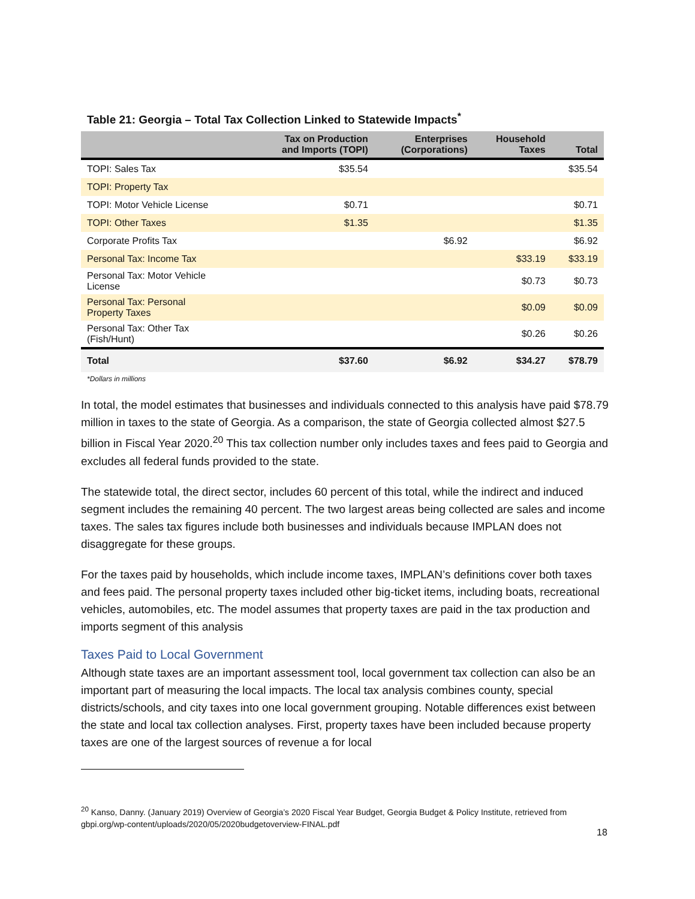Table 21: Georgia – Total Tax Collection Linked to Statewide Impacts<sup>*</sup>
| | Tax on Production and Imports (TOPI) | Enterprises (Corporations) | Household Taxes | Total |
| --- | --- | --- | --- | --- |
| TOPI: Sales Tax | $35.54 | | | $35.54 |
| TOPI: Property Tax | | | | |
| TOPI: Motor Vehicle License | $0.71 | | | $0.71 |
| TOPI: Other Taxes | $1.35 | | | $1.35 |
| Corporate Profits Tax | | $6.92 | | $6.92 |
| Personal Tax: Income Tax | | | $33.19 | $33.19 |
| Personal Tax: Motor Vehicle License | | | $0.73 | $0.73 |
| Personal Tax: Personal Property Taxes | | | $0.09 | $0.09 |
| Personal Tax: Other Tax (Fish/Hunt) | | | $0.26 | $0.26 |
| Total | $37.60 | $6.92 | $34.27 | $78.79 |
*Dollars in millions
In total, the model estimates that businesses and individuals connected to this analysis have paid $78.79 million in taxes to the state of Georgia. As a comparison, the state of Georgia collected almost $27.5 billion in Fiscal Year 2020.<sup>20</sup> This tax collection number only includes taxes and fees paid to Georgia and excludes all federal funds provided to the state.
The statewide total, the direct sector, includes 60 percent of this total, while the indirect and induced segment includes the remaining 40 percent. The two largest areas being collected are sales and income taxes. The sales tax figures include both businesses and individuals because IMPLAN does not disaggregate for these groups.
For the taxes paid by households, which include income taxes, IMPLAN’s definitions cover both taxes and fees paid. The personal property taxes included other big-ticket items, including boats, recreational vehicles, automobiles, etc. The model assumes that property taxes are paid in the tax production and imports segment of this analysis
Taxes Paid to Local Government
Although state taxes are an important assessment tool, local government tax collection can also be an important part of measuring the local impacts. The local tax analysis combines county, special districts/schools, and city taxes into one local government grouping. Notable differences exist between the state and local tax collection analyses. First, property taxes have been included because property taxes are one of the largest sources of revenue a for local
<sup>20</sup> Kanso, Danny. (January 2019) Overview of Georgia’s 2020 Fiscal Year Budget, Georgia Budget & Policy Institute, retrieved from gbpi.org/wp-content/uploads/2020/05/2020budgetoverview-FINAL.pdf
18